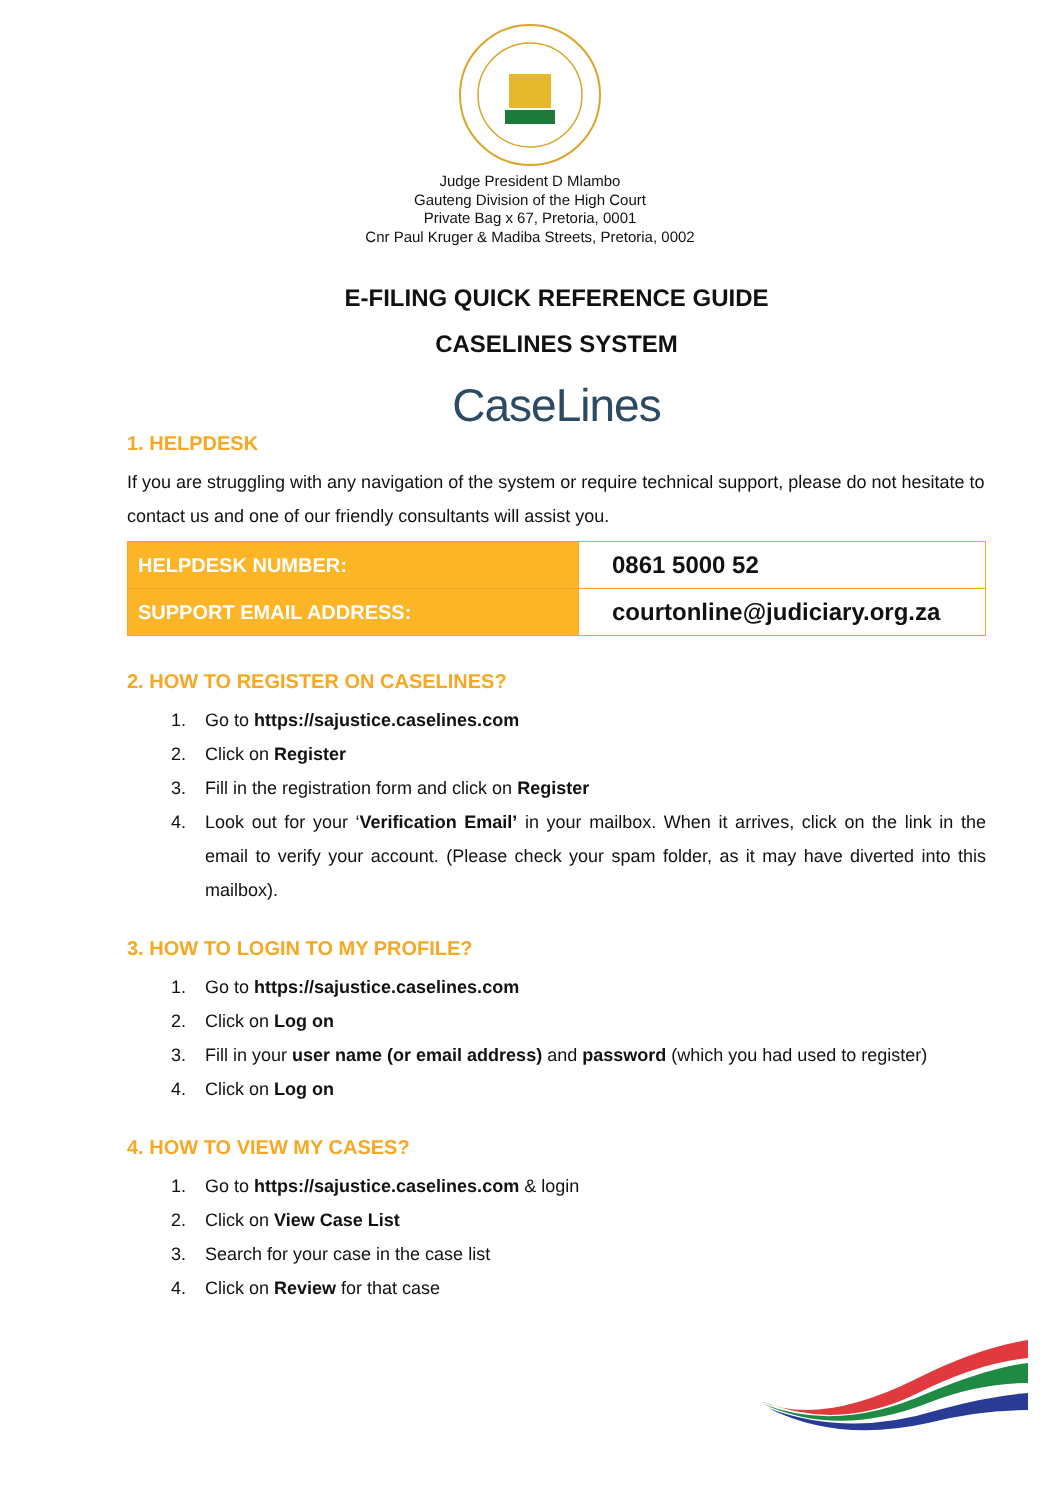Judge President D Mlambo
Gauteng Division of the High Court
Private Bag x 67, Pretoria, 0001
Cnr Paul Kruger & Madiba Streets, Pretoria, 0002
E-FILING QUICK REFERENCE GUIDE
CASELINES SYSTEM
CaseLines
1. HELPDESK
If you are struggling with any navigation of the system or require technical support, please do not hesitate to contact us and one of our friendly consultants will assist you.
| HELPDESK NUMBER: | 0861 5000 52 |
| SUPPORT EMAIL ADDRESS: | courtonline@judiciary.org.za |
2. HOW TO REGISTER ON CASELINES?
1. Go to https://sajustice.caselines.com
2. Click on Register
3. Fill in the registration form and click on Register
4. Look out for your ‘Verification Email’ in your mailbox. When it arrives, click on the link in the email to verify your account. (Please check your spam folder, as it may have diverted into this mailbox).
3. HOW TO LOGIN TO MY PROFILE?
1. Go to https://sajustice.caselines.com
2. Click on Log on
3. Fill in your user name (or email address) and password (which you had used to register)
4. Click on Log on
4. HOW TO VIEW MY CASES?
1. Go to https://sajustice.caselines.com & login
2. Click on View Case List
3. Search for your case in the case list
4. Click on Review for that case